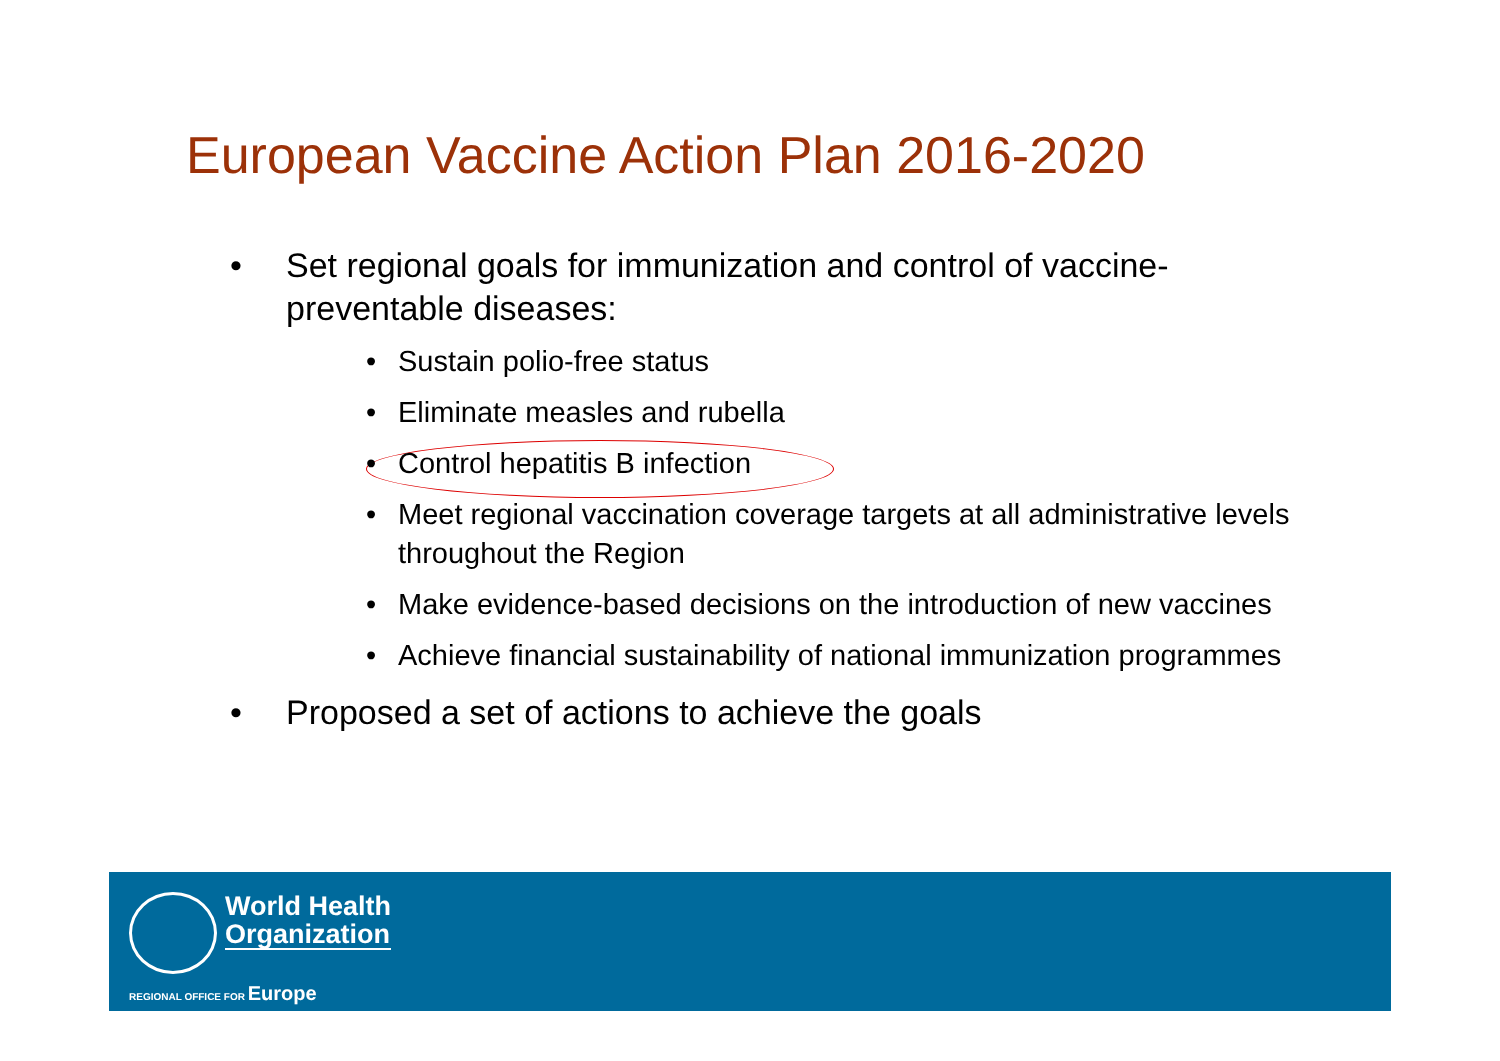European Vaccine Action Plan 2016-2020
• Set regional goals for immunization and control of vaccine-preventable diseases:
• Sustain polio-free status
• Eliminate measles and rubella
• Control hepatitis B infection
• Meet regional vaccination coverage targets at all administrative levels throughout the Region
• Make evidence-based decisions on the introduction of new vaccines
• Achieve financial sustainability of national immunization programmes
• Proposed a set of actions to achieve the goals
World Health
Organization
REGIONAL OFFICE FOR Europe